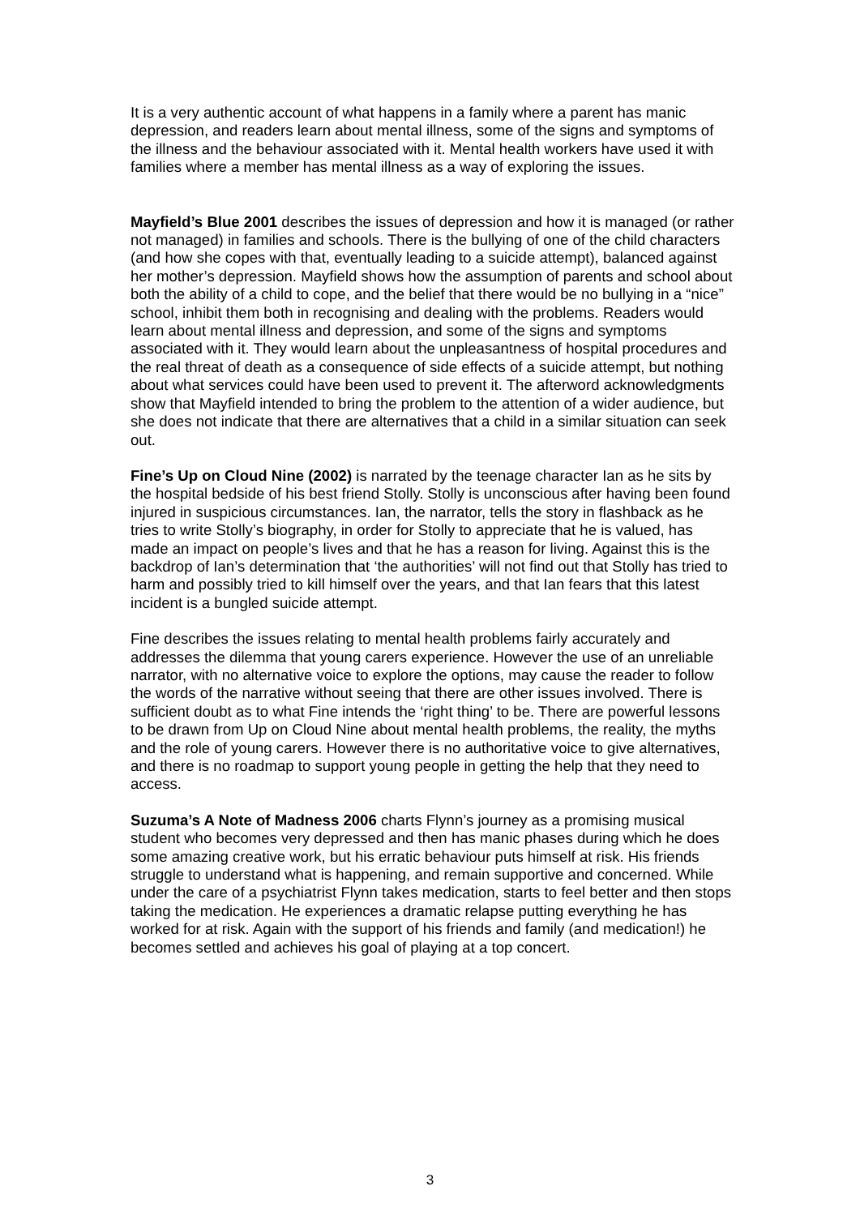It is a very authentic account of what happens in a family where a parent has manic depression, and readers learn about mental illness, some of the signs and symptoms of the illness and the behaviour associated with it. Mental health workers have used it with families where a member has mental illness as a way of exploring the issues.
Mayfield’s Blue 2001 describes the issues of depression and how it is managed (or rather not managed) in families and schools. There is the bullying of one of the child characters (and how she copes with that, eventually leading to a suicide attempt), balanced against her mother’s depression. Mayfield shows how the assumption of parents and school about both the ability of a child to cope, and the belief that there would be no bullying in a “nice” school, inhibit them both in recognising and dealing with the problems. Readers would learn about mental illness and depression, and some of the signs and symptoms associated with it. They would learn about the unpleasantness of hospital procedures and the real threat of death as a consequence of side effects of a suicide attempt, but nothing about what services could have been used to prevent it. The afterword acknowledgments show that Mayfield intended to bring the problem to the attention of a wider audience, but she does not indicate that there are alternatives that a child in a similar situation can seek out.
Fine’s Up on Cloud Nine (2002) is narrated by the teenage character Ian as he sits by the hospital bedside of his best friend Stolly. Stolly is unconscious after having been found injured in suspicious circumstances. Ian, the narrator, tells the story in flashback as he tries to write Stolly’s biography, in order for Stolly to appreciate that he is valued, has made an impact on people’s lives and that he has a reason for living. Against this is the backdrop of Ian’s determination that ‘the authorities’ will not find out that Stolly has tried to harm and possibly tried to kill himself over the years, and that Ian fears that this latest incident is a bungled suicide attempt.
Fine describes the issues relating to mental health problems fairly accurately and addresses the dilemma that young carers experience. However the use of an unreliable narrator, with no alternative voice to explore the options, may cause the reader to follow the words of the narrative without seeing that there are other issues involved. There is sufficient doubt as to what Fine intends the ‘right thing’ to be. There are powerful lessons to be drawn from Up on Cloud Nine about mental health problems, the reality, the myths and the role of young carers. However there is no authoritative voice to give alternatives, and there is no roadmap to support young people in getting the help that they need to access.
Suzuma’s A Note of Madness 2006 charts Flynn’s journey as a promising musical student who becomes very depressed and then has manic phases during which he does some amazing creative work, but his erratic behaviour puts himself at risk. His friends struggle to understand what is happening, and remain supportive and concerned. While under the care of a psychiatrist Flynn takes medication, starts to feel better and then stops taking the medication. He experiences a dramatic relapse putting everything he has worked for at risk. Again with the support of his friends and family (and medication!) he becomes settled and achieves his goal of playing at a top concert.
3